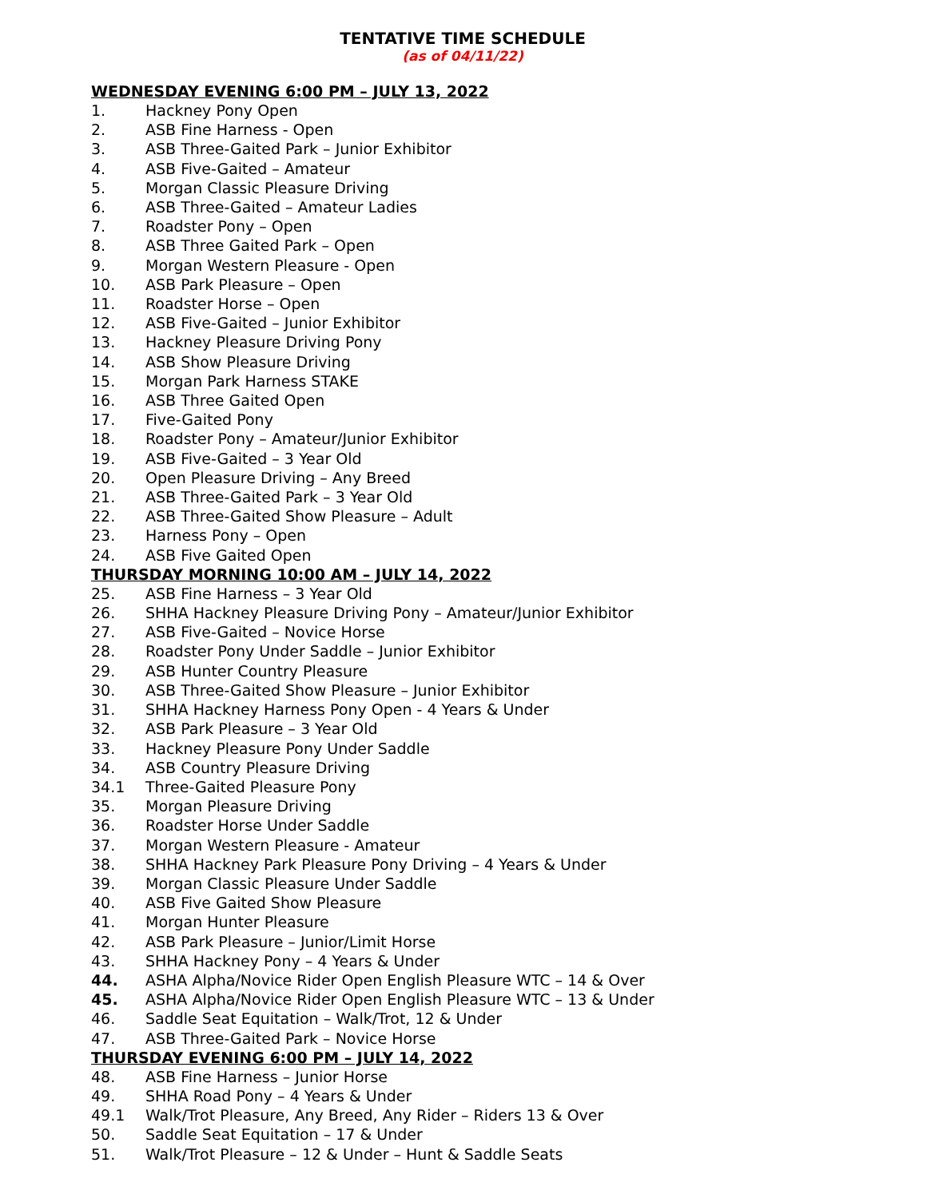TENTATIVE TIME SCHEDULE
(as of 04/11/22)
WEDNESDAY EVENING 6:00 PM – JULY 13, 2022
1. Hackney Pony Open
2. ASB Fine Harness - Open
3. ASB Three-Gaited Park – Junior Exhibitor
4. ASB Five-Gaited – Amateur
5. Morgan Classic Pleasure Driving
6. ASB Three-Gaited – Amateur Ladies
7. Roadster Pony – Open
8. ASB Three Gaited Park – Open
9. Morgan Western Pleasure - Open
10. ASB Park Pleasure – Open
11. Roadster Horse – Open
12. ASB Five-Gaited – Junior Exhibitor
13. Hackney Pleasure Driving Pony
14. ASB Show Pleasure Driving
15. Morgan Park Harness STAKE
16. ASB Three Gaited Open
17. Five-Gaited Pony
18. Roadster Pony – Amateur/Junior Exhibitor
19. ASB Five-Gaited – 3 Year Old
20. Open Pleasure Driving – Any Breed
21. ASB Three-Gaited Park – 3 Year Old
22. ASB Three-Gaited Show Pleasure – Adult
23. Harness Pony – Open
24. ASB Five Gaited Open
THURSDAY MORNING 10:00 AM – JULY 14, 2022
25. ASB Fine Harness – 3 Year Old
26. SHHA Hackney Pleasure Driving Pony – Amateur/Junior Exhibitor
27. ASB Five-Gaited – Novice Horse
28. Roadster Pony Under Saddle – Junior Exhibitor
29. ASB Hunter Country Pleasure
30. ASB Three-Gaited Show Pleasure – Junior Exhibitor
31. SHHA Hackney Harness Pony Open - 4 Years & Under
32. ASB Park Pleasure – 3 Year Old
33. Hackney Pleasure Pony Under Saddle
34. ASB Country Pleasure Driving
34.1 Three-Gaited Pleasure Pony
35. Morgan Pleasure Driving
36. Roadster Horse Under Saddle
37. Morgan Western Pleasure - Amateur
38. SHHA Hackney Park Pleasure Pony Driving – 4 Years & Under
39. Morgan Classic Pleasure Under Saddle
40. ASB Five Gaited Show Pleasure
41. Morgan Hunter Pleasure
42. ASB Park Pleasure – Junior/Limit Horse
43. SHHA Hackney Pony – 4 Years & Under
44. ASHA Alpha/Novice Rider Open English Pleasure WTC – 14 & Over
45. ASHA Alpha/Novice Rider Open English Pleasure WTC – 13 & Under
46. Saddle Seat Equitation – Walk/Trot, 12 & Under
47. ASB Three-Gaited Park – Novice Horse
THURSDAY EVENING 6:00 PM – JULY 14, 2022
48. ASB Fine Harness – Junior Horse
49. SHHA Road Pony – 4 Years & Under
49.1 Walk/Trot Pleasure, Any Breed, Any Rider – Riders 13 & Over
50. Saddle Seat Equitation – 17 & Under
51. Walk/Trot Pleasure – 12 & Under – Hunt & Saddle Seats